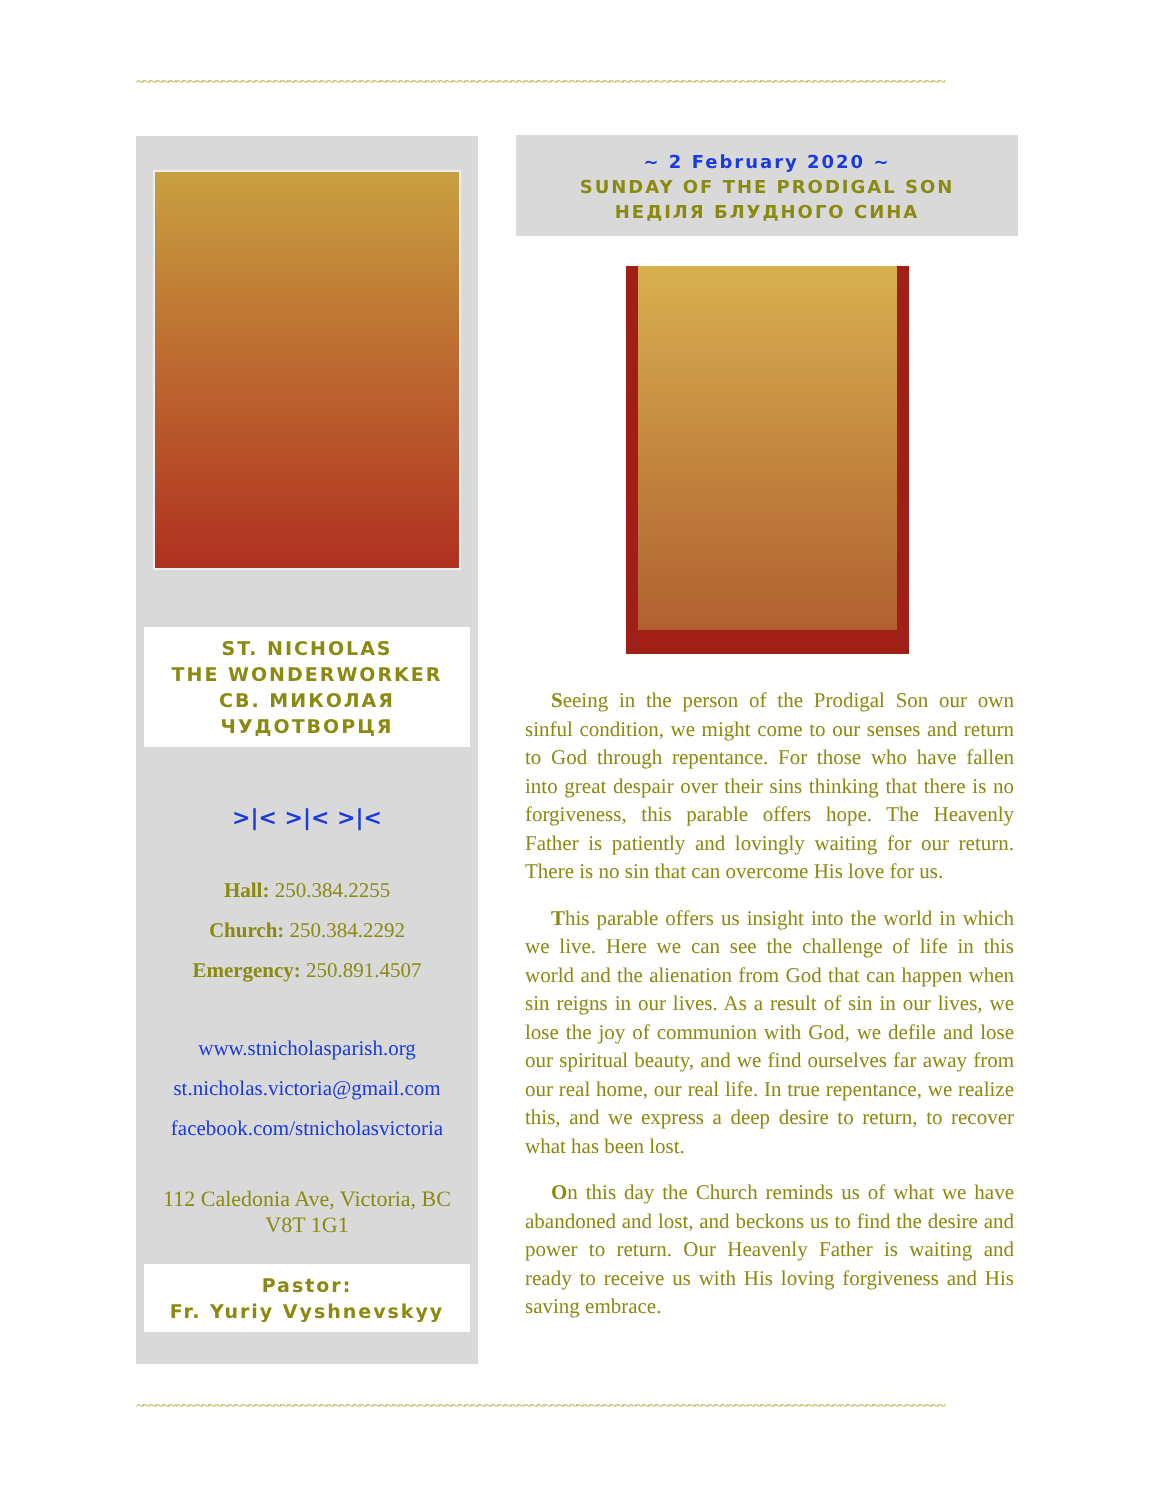~~~~~~~~~~~~~~~~~~~~~~~~~~~~~~~~~~~~~~~~~~~~~~~~~~~~~~~~~~~~~~~~~~~~~~~~~~~~~~~~~~~~~~~~~~~~~~~~~~~~~~~~~~~~~~~~~~~~~~~~~~~
ST. NICHOLAS
THE WONDERWORKER
СВ. МИКОЛАЯ
ЧУДОТВОРЦЯ
>|< >|< >|<
Hall: 250.384.2255
Church: 250.384.2292
Emergency: 250.891.4507
www.stnicholasparish.org
st.nicholas.victoria@gmail.com
facebook.com/stnicholasvictoria
112 Caledonia Ave, Victoria, BC
V8T 1G1
Pastor:
Fr. Yuriy Vyshnevskyy
~ 2 February 2020 ~
SUNDAY OF THE PRODIGAL SON
НЕДІЛЯ БЛУДНОГО СИНА
Seeing in the person of the Prodigal Son our own sinful condition, we might come to our senses and return to God through repentance. For those who have fallen into great despair over their sins thinking that there is no forgiveness, this parable offers hope. The Heavenly Father is patiently and lovingly waiting for our return. There is no sin that can overcome His love for us.
This parable offers us insight into the world in which we live. Here we can see the challenge of life in this world and the alienation from God that can happen when sin reigns in our lives. As a result of sin in our lives, we lose the joy of communion with God, we defile and lose our spiritual beauty, and we find ourselves far away from our real home, our real life. In true repentance, we realize this, and we express a deep desire to return, to recover what has been lost.
On this day the Church reminds us of what we have abandoned and lost, and beckons us to find the desire and power to return. Our Heavenly Father is waiting and ready to receive us with His loving forgiveness and His saving embrace.
~~~~~~~~~~~~~~~~~~~~~~~~~~~~~~~~~~~~~~~~~~~~~~~~~~~~~~~~~~~~~~~~~~~~~~~~~~~~~~~~~~~~~~~~~~~~~~~~~~~~~~~~~~~~~~~~~~~~~~~~~~~